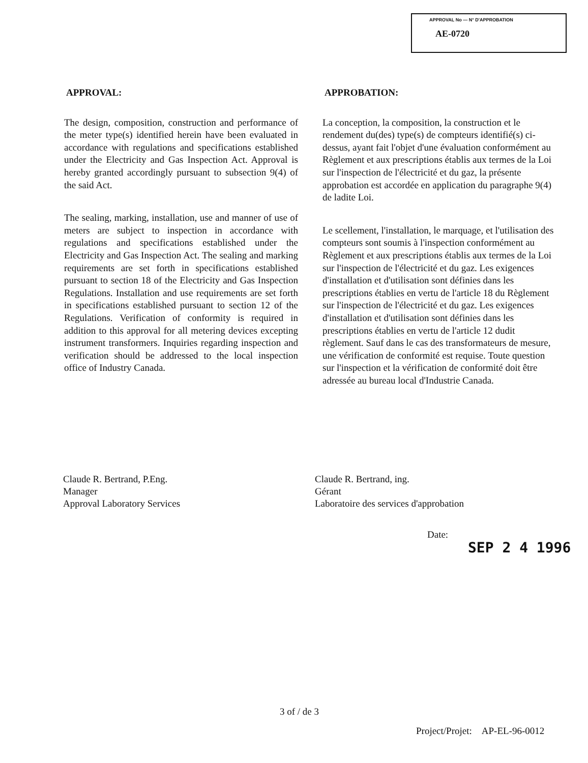APPROVAL No — N° D'APPROBATION
AE-0720
APPROVAL:
The design, composition, construction and performance of the meter type(s) identified herein have been evaluated in accordance with regulations and specifications established under the Electricity and Gas Inspection Act. Approval is hereby granted accordingly pursuant to subsection 9(4) of the said Act.
The sealing, marking, installation, use and manner of use of meters are subject to inspection in accordance with regulations and specifications established under the Electricity and Gas Inspection Act. The sealing and marking requirements are set forth in specifications established pursuant to section 18 of the Electricity and Gas Inspection Regulations. Installation and use requirements are set forth in specifications established pursuant to section 12 of the Regulations. Verification of conformity is required in addition to this approval for all metering devices excepting instrument transformers. Inquiries regarding inspection and verification should be addressed to the local inspection office of Industry Canada.
APPROBATION:
La conception, la composition, la construction et le rendement du(des) type(s) de compteurs identifié(s) ci-dessus, ayant fait l'objet d'une évaluation conformément au Règlement et aux prescriptions établis aux termes de la Loi sur l'inspection de l'électricité et du gaz, la présente approbation est accordée en application du paragraphe 9(4) de ladite Loi.
Le scellement, l'installation, le marquage, et l'utilisation des compteurs sont soumis à l'inspection conformément au Règlement et aux prescriptions établis aux termes de la Loi sur l'inspection de l'électricité et du gaz. Les exigences d'installation et d'utilisation sont définies dans les prescriptions établies en vertu de l'article 18 du Règlement sur l'inspection de l'électricité et du gaz. Les exigences d'installation et d'utilisation sont définies dans les prescriptions établies en vertu de l'article 12 dudit règlement. Sauf dans le cas des transformateurs de mesure, une vérification de conformité est requise. Toute question sur l'inspection et la vérification de conformité doit être adressée au bureau local d'Industrie Canada.
Claude R. Bertrand, P.Eng.
Manager
Approval Laboratory Services
Claude R. Bertrand, ing.
Gérant
Laboratoire des services d'approbation
Date:
SEP 2 4 1996
3 of / de 3
Project/Projet: AP-EL-96-0012